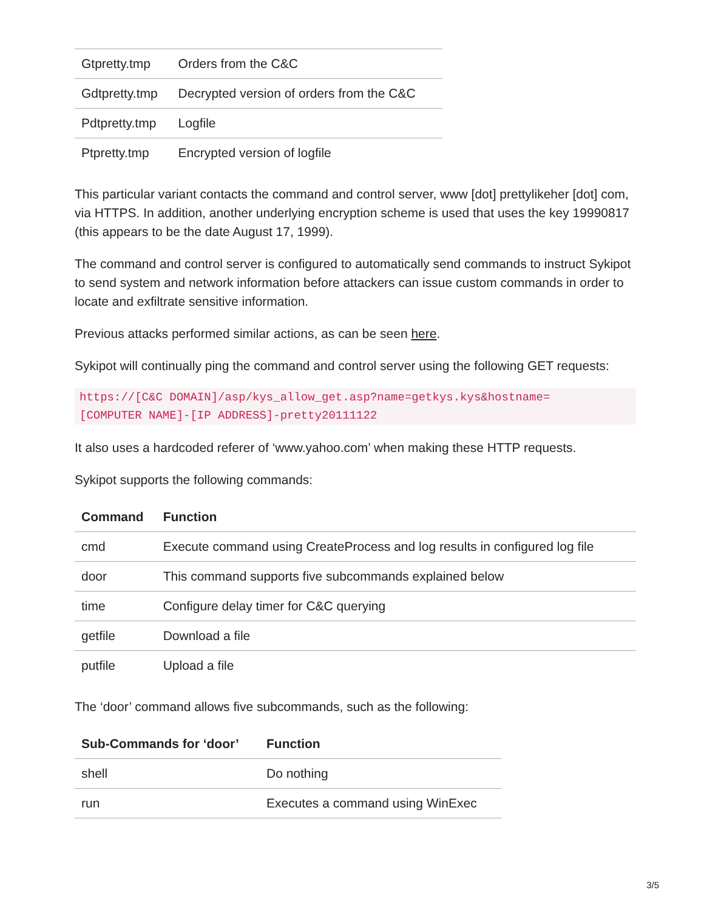| Gtpretty.tmp | Orders from the C&C |
| Gdtpretty.tmp | Decrypted version of orders from the C&C |
| Pdtpretty.tmp | Logfile |
| Ptpretty.tmp | Encrypted version of logfile |
This particular variant contacts the command and control server, www [dot] prettylikeher [dot] com, via HTTPS. In addition, another underlying encryption scheme is used that uses the key 19990817 (this appears to be the date August 17, 1999).
The command and control server is configured to automatically send commands to instruct Sykipot to send system and network information before attackers can issue custom commands in order to locate and exfiltrate sensitive information.
Previous attacks performed similar actions, as can be seen here.
Sykipot will continually ping the command and control server using the following GET requests:
https://[C&C DOMAIN]/asp/kys_allow_get.asp?name=getkys.kys&hostname=
[COMPUTER NAME]-[IP ADDRESS]-pretty20111122
It also uses a hardcoded referer of ‘www.yahoo.com’ when making these HTTP requests.
Sykipot supports the following commands:
| Command | Function |
| --- | --- |
| cmd | Execute command using CreateProcess and log results in configured log file |
| door | This command supports five subcommands explained below |
| time | Configure delay timer for C&C querying |
| getfile | Download a file |
| putfile | Upload a file |
The ‘door’ command allows five subcommands, such as the following:
| Sub-Commands for ‘door’ | Function |
| --- | --- |
| shell | Do nothing |
| run | Executes a command using WinExec |
3/5